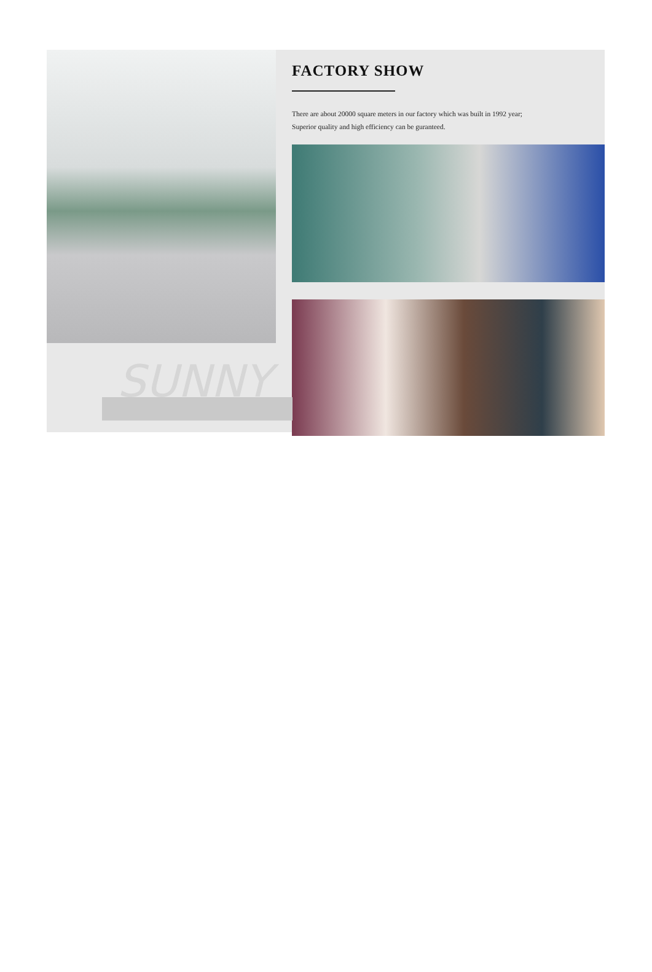SUNNY
FACTORY SHOW
There are about 20000 square meters in our factory which was built in 1992 year;
Superior quality and high efficiency can be guranteed.